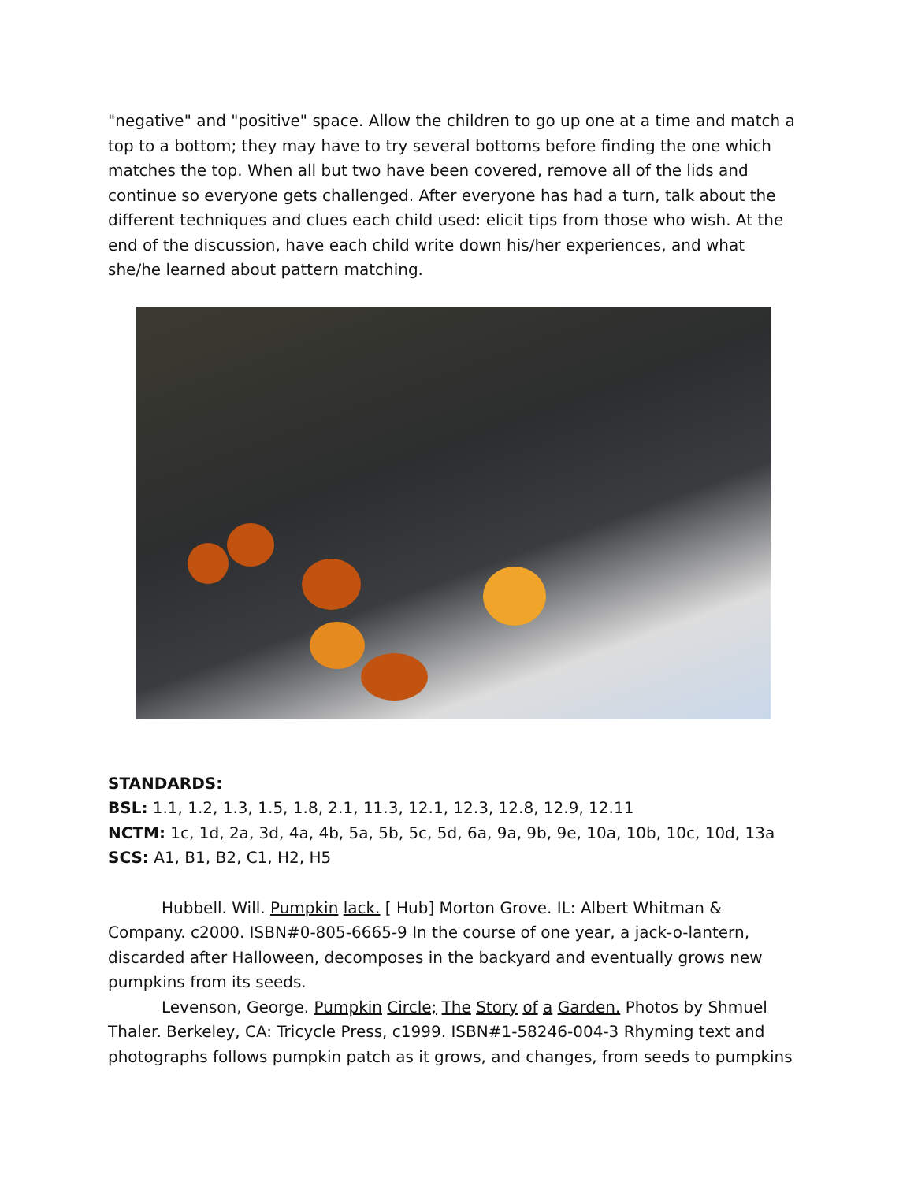"negative" and "positive" space. Allow the children to go up one at a time and match a top to a bottom; they may have to try several bottoms before finding the one which matches the top. When all but two have been covered, remove all of the lids and continue so everyone gets challenged. After everyone has had a turn, talk about the different techniques and clues each child used: elicit tips from those who wish. At the end of the discussion, have each child write down his/her experiences, and what she/he learned about pattern matching.
STANDARDS:
BSL: 1.1, 1.2, 1.3, 1.5, 1.8, 2.1, 11.3, 12.1, 12.3, 12.8, 12.9, 12.11
NCTM: 1c, 1d, 2a, 3d, 4a, 4b, 5a, 5b, 5c, 5d, 6a, 9a, 9b, 9e, 10a, 10b, 10c, 10d, 13a
SCS: A1, B1, B2, C1, H2, H5
Hubbell. Will. Pumpkin lack. [ Hub] Morton Grove. IL: Albert Whitman & Company. c2000. ISBN#0-805-6665-9 In the course of one year, a jack-o-lantern, discarded after Halloween, decomposes in the backyard and eventually grows new pumpkins from its seeds.
Levenson, George. Pumpkin Circle; The Story of a Garden. Photos by Shmuel Thaler. Berkeley, CA: Tricycle Press, c1999. ISBN#1-58246-004-3 Rhyming text and photographs follows pumpkin patch as it grows, and changes, from seeds to pumpkins